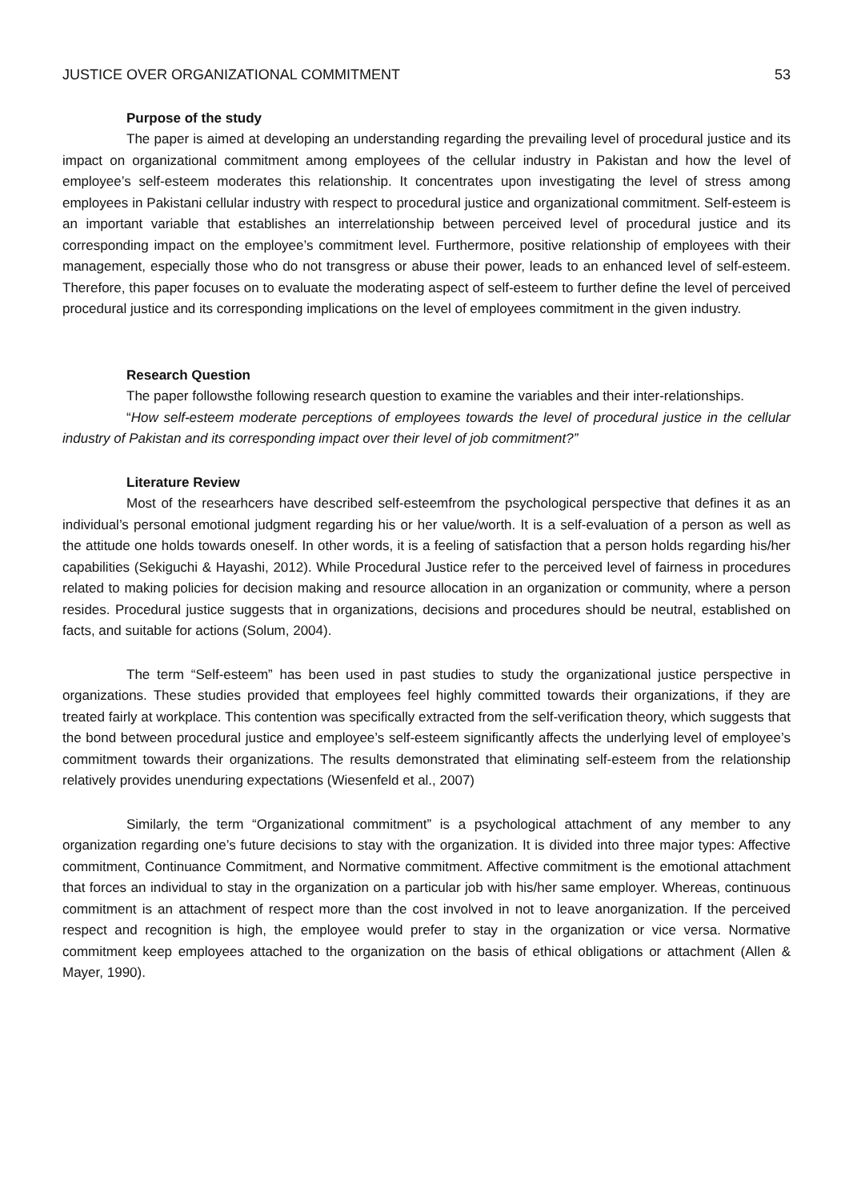JUSTICE OVER ORGANIZATIONAL COMMITMENT 53
Purpose of the study
The paper is aimed at developing an understanding regarding the prevailing level of procedural justice and its impact on organizational commitment among employees of the cellular industry in Pakistan and how the level of employee’s self-esteem moderates this relationship. It concentrates upon investigating the level of stress among employees in Pakistani cellular industry with respect to procedural justice and organizational commitment. Self-esteem is an important variable that establishes an interrelationship between perceived level of procedural justice and its corresponding impact on the employee’s commitment level. Furthermore, positive relationship of employees with their management, especially those who do not transgress or abuse their power, leads to an enhanced level of self-esteem. Therefore, this paper focuses on to evaluate the moderating aspect of self-esteem to further define the level of perceived procedural justice and its corresponding implications on the level of employees commitment in the given industry.
Research Question
The paper followsthe following research question to examine the variables and their inter-relationships.
“How self-esteem moderate perceptions of employees towards the level of procedural justice in the cellular industry of Pakistan and its corresponding impact over their level of job commitment?”
Literature Review
Most of the researhcers have described self-esteemfrom the psychological perspective that defines it as an individual’s personal emotional judgment regarding his or her value/worth. It is a self-evaluation of a person as well as the attitude one holds towards oneself. In other words, it is a feeling of satisfaction that a person holds regarding his/her capabilities (Sekiguchi & Hayashi, 2012). While Procedural Justice refer to the perceived level of fairness in procedures related to making policies for decision making and resource allocation in an organization or community, where a person resides. Procedural justice suggests that in organizations, decisions and procedures should be neutral, established on facts, and suitable for actions (Solum, 2004).
The term “Self-esteem” has been used in past studies to study the organizational justice perspective in organizations. These studies provided that employees feel highly committed towards their organizations, if they are treated fairly at workplace. This contention was specifically extracted from the self-verification theory, which suggests that the bond between procedural justice and employee’s self-esteem significantly affects the underlying level of employee’s commitment towards their organizations. The results demonstrated that eliminating self-esteem from the relationship relatively provides unenduring expectations (Wiesenfeld et al., 2007)
Similarly, the term “Organizational commitment” is a psychological attachment of any member to any organization regarding one’s future decisions to stay with the organization. It is divided into three major types: Affective commitment, Continuance Commitment, and Normative commitment. Affective commitment is the emotional attachment that forces an individual to stay in the organization on a particular job with his/her same employer. Whereas, continuous commitment is an attachment of respect more than the cost involved in not to leave anorganization. If the perceived respect and recognition is high, the employee would prefer to stay in the organization or vice versa. Normative commitment keep employees attached to the organization on the basis of ethical obligations or attachment (Allen & Mayer, 1990).